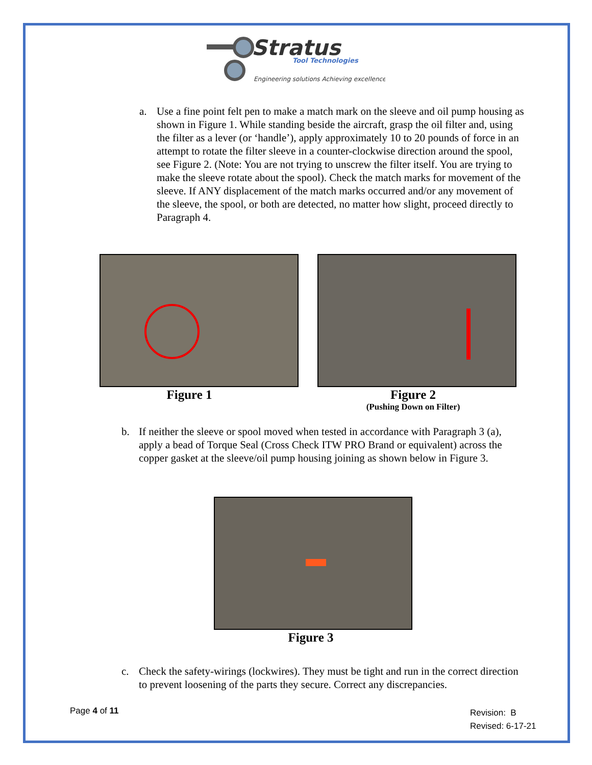Stratus
Tool Technologies
Engineering solutions Achieving excellence
a. Use a fine point felt pen to make a match mark on the sleeve and oil pump housing as shown in Figure 1. While standing beside the aircraft, grasp the oil filter and, using the filter as a lever (or ‘handle’), apply approximately 10 to 20 pounds of force in an attempt to rotate the filter sleeve in a counter-clockwise direction around the spool, see Figure 2. (Note: You are not trying to unscrew the filter itself. You are trying to make the sleeve rotate about the spool). Check the match marks for movement of the sleeve. If ANY displacement of the match marks occurred and/or any movement of the sleeve, the spool, or both are detected, no matter how slight, proceed directly to Paragraph 4.
Figure 1
Figure 2
(Pushing Down on Filter)
b. If neither the sleeve or spool moved when tested in accordance with Paragraph 3 (a), apply a bead of Torque Seal (Cross Check ITW PRO Brand or equivalent) across the copper gasket at the sleeve/oil pump housing joining as shown below in Figure 3.
Figure 3
c. Check the safety-wirings (lockwires). They must be tight and run in the correct direction to prevent loosening of the parts they secure. Correct any discrepancies.
Page 4 of 11
Revision: B
Revised: 6-17-21